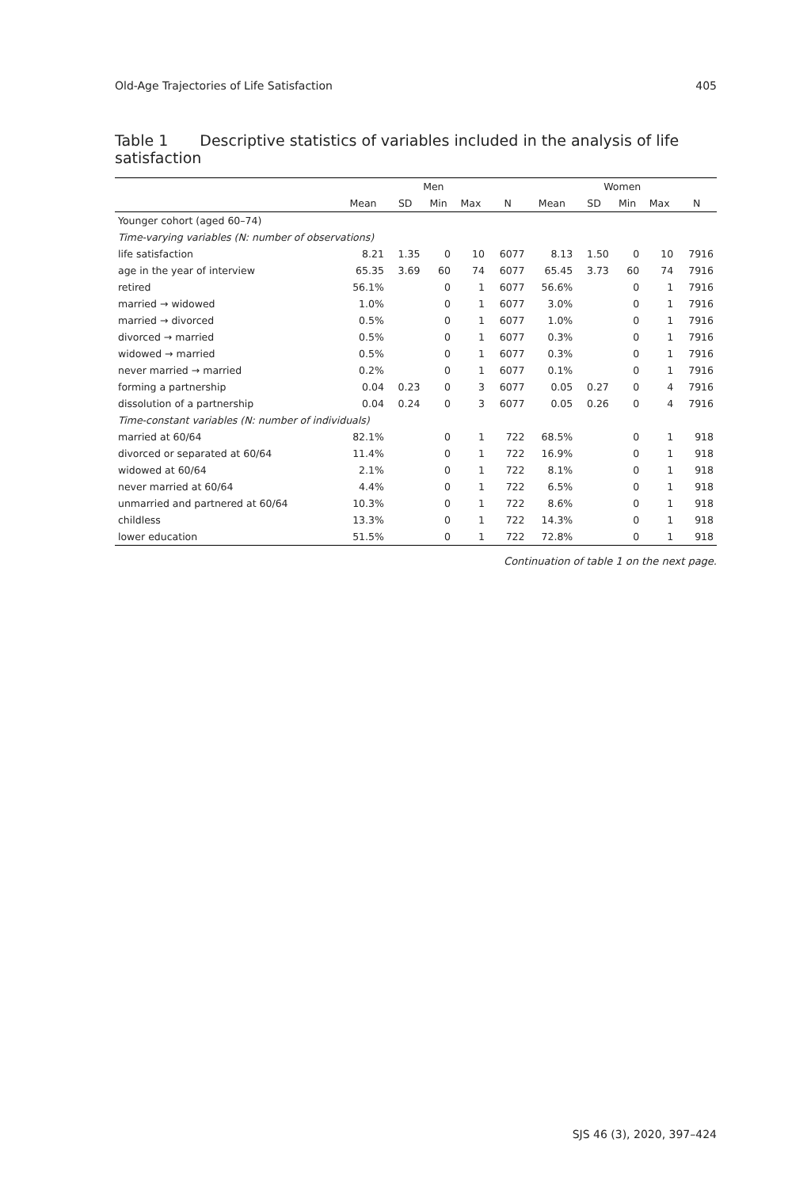Old-Age Trajectories of Life Satisfaction 405
Table 1 Descriptive statistics of variables included in the analysis of life satisfaction
| | Men | | | | | Women | | | | |
| --- | --- | --- | --- | --- | --- | --- | --- | --- | --- | --- |
| | Mean | SD | Min | Max | N | Mean | SD | Min | Max | N |
| Younger cohort (aged 60–74) | | | | | | | | | | |
| Time-varying variables (N: number of observations) | | | | | | | | | | |
| life satisfaction | 8.21 | 1.35 | 0 | 10 | 6077 | 8.13 | 1.50 | 0 | 10 | 7916 |
| age in the year of interview | 65.35 | 3.69 | 60 | 74 | 6077 | 65.45 | 3.73 | 60 | 74 | 7916 |
| retired | 56.1% | | 0 | 1 | 6077 | 56.6% | | 0 | 1 | 7916 |
| married → widowed | 1.0% | | 0 | 1 | 6077 | 3.0% | | 0 | 1 | 7916 |
| married → divorced | 0.5% | | 0 | 1 | 6077 | 1.0% | | 0 | 1 | 7916 |
| divorced → married | 0.5% | | 0 | 1 | 6077 | 0.3% | | 0 | 1 | 7916 |
| widowed → married | 0.5% | | 0 | 1 | 6077 | 0.3% | | 0 | 1 | 7916 |
| never married → married | 0.2% | | 0 | 1 | 6077 | 0.1% | | 0 | 1 | 7916 |
| forming a partnership | 0.04 | 0.23 | 0 | 3 | 6077 | 0.05 | 0.27 | 0 | 4 | 7916 |
| dissolution of a partnership | 0.04 | 0.24 | 0 | 3 | 6077 | 0.05 | 0.26 | 0 | 4 | 7916 |
| Time-constant variables (N: number of individuals) | | | | | | | | | | |
| married at 60/64 | 82.1% | | 0 | 1 | 722 | 68.5% | | 0 | 1 | 918 |
| divorced or separated at 60/64 | 11.4% | | 0 | 1 | 722 | 16.9% | | 0 | 1 | 918 |
| widowed at 60/64 | 2.1% | | 0 | 1 | 722 | 8.1% | | 0 | 1 | 918 |
| never married at 60/64 | 4.4% | | 0 | 1 | 722 | 6.5% | | 0 | 1 | 918 |
| unmarried and partnered at 60/64 | 10.3% | | 0 | 1 | 722 | 8.6% | | 0 | 1 | 918 |
| childless | 13.3% | | 0 | 1 | 722 | 14.3% | | 0 | 1 | 918 |
| lower education | 51.5% | | 0 | 1 | 722 | 72.8% | | 0 | 1 | 918 |
Continuation of table 1 on the next page.
SJS 46 (3), 2020, 397–424